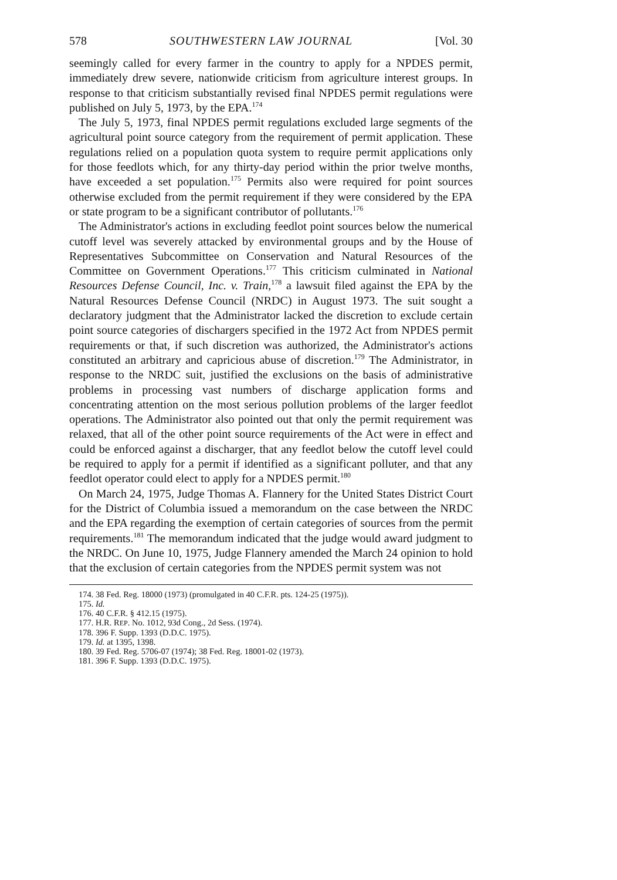578 SOUTHWESTERN LAW JOURNAL [Vol. 30
seemingly called for every farmer in the country to apply for a NPDES permit, immediately drew severe, nationwide criticism from agriculture interest groups. In response to that criticism substantially revised final NPDES permit regulations were published on July 5, 1973, by the EPA.<sup>174</sup>
The July 5, 1973, final NPDES permit regulations excluded large segments of the agricultural point source category from the requirement of permit application. These regulations relied on a population quota system to require permit applications only for those feedlots which, for any thirty-day period within the prior twelve months, have exceeded a set population.<sup>175</sup> Permits also were required for point sources otherwise excluded from the permit requirement if they were considered by the EPA or state program to be a significant contributor of pollutants.<sup>176</sup>
The Administrator's actions in excluding feedlot point sources below the numerical cutoff level was severely attacked by environmental groups and by the House of Representatives Subcommittee on Conservation and Natural Resources of the Committee on Government Operations.<sup>177</sup> This criticism culminated in National Resources Defense Council, Inc. v. Train,<sup>178</sup> a lawsuit filed against the EPA by the Natural Resources Defense Council (NRDC) in August 1973. The suit sought a declaratory judgment that the Administrator lacked the discretion to exclude certain point source categories of dischargers specified in the 1972 Act from NPDES permit requirements or that, if such discretion was authorized, the Administrator's actions constituted an arbitrary and capricious abuse of discretion.<sup>179</sup> The Administrator, in response to the NRDC suit, justified the exclusions on the basis of administrative problems in processing vast numbers of discharge application forms and concentrating attention on the most serious pollution problems of the larger feedlot operations. The Administrator also pointed out that only the permit requirement was relaxed, that all of the other point source requirements of the Act were in effect and could be enforced against a discharger, that any feedlot below the cutoff level could be required to apply for a permit if identified as a significant polluter, and that any feedlot operator could elect to apply for a NPDES permit.<sup>180</sup>
On March 24, 1975, Judge Thomas A. Flannery for the United States District Court for the District of Columbia issued a memorandum on the case between the NRDC and the EPA regarding the exemption of certain categories of sources from the permit requirements.<sup>181</sup> The memorandum indicated that the judge would award judgment to the NRDC. On June 10, 1975, Judge Flannery amended the March 24 opinion to hold that the exclusion of certain categories from the NPDES permit system was not
174. 38 Fed. Reg. 18000 (1973) (promulgated in 40 C.F.R. pts. 124-25 (1975)).
175. Id.
176. 40 C.F.R. § 412.15 (1975).
177. H.R. REP. No. 1012, 93d Cong., 2d Sess. (1974).
178. 396 F. Supp. 1393 (D.D.C. 1975).
179. Id. at 1395, 1398.
180. 39 Fed. Reg. 5706-07 (1974); 38 Fed. Reg. 18001-02 (1973).
181. 396 F. Supp. 1393 (D.D.C. 1975).